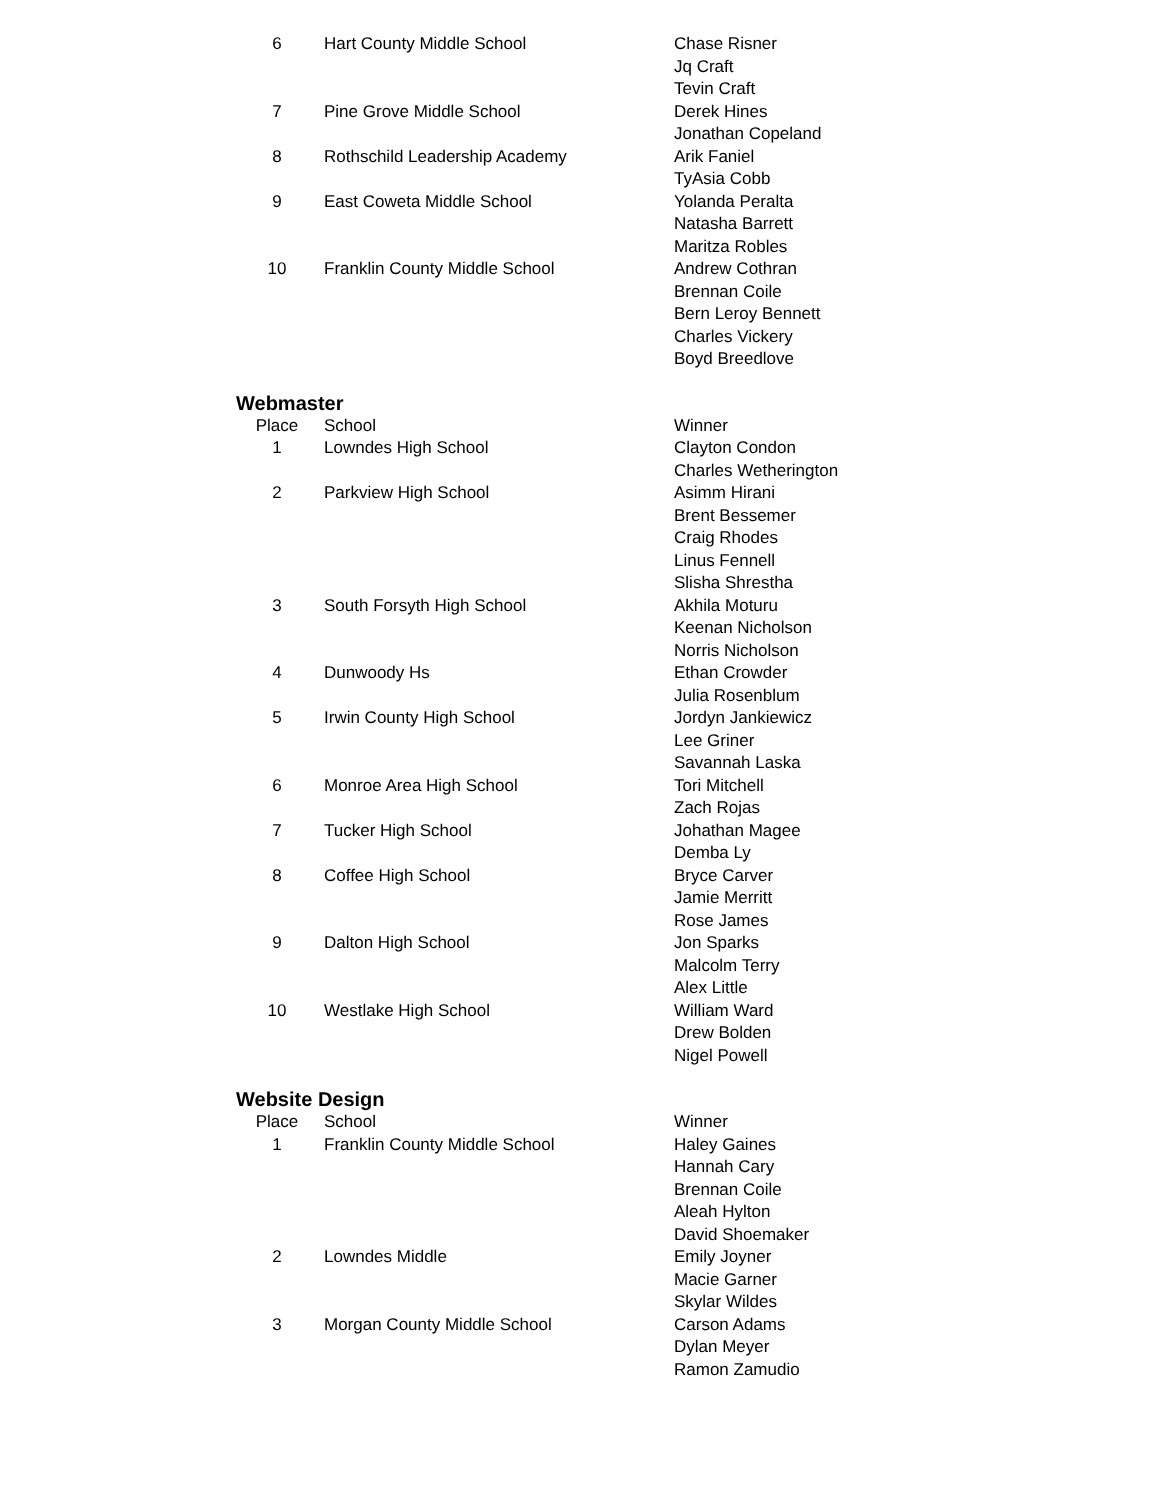| 6 | Hart County Middle School | Chase Risner Jq Craft Tevin Craft |
| 7 | Pine Grove Middle School | Derek Hines Jonathan Copeland |
| 8 | Rothschild Leadership Academy | Arik Faniel TyAsia Cobb |
| 9 | East Coweta Middle School | Yolanda Peralta Natasha Barrett Maritza Robles |
| 10 | Franklin County Middle School | Andrew Cothran Brennan Coile Bern Leroy Bennett Charles Vickery Boyd Breedlove |
Webmaster
| Place | School | Winner |
| --- | --- | --- |
| 1 | Lowndes High School | Clayton Condon Charles Wetherington |
| 2 | Parkview High School | Asimm Hirani Brent Bessemer Craig Rhodes Linus Fennell Slisha Shrestha |
| 3 | South Forsyth High School | Akhila Moturu Keenan Nicholson Norris Nicholson |
| 4 | Dunwoody Hs | Ethan Crowder Julia Rosenblum |
| 5 | Irwin County High School | Jordyn Jankiewicz Lee Griner Savannah Laska |
| 6 | Monroe Area High School | Tori Mitchell Zach Rojas |
| 7 | Tucker High School | Johathan Magee Demba Ly |
| 8 | Coffee High School | Bryce Carver Jamie Merritt Rose James |
| 9 | Dalton High School | Jon Sparks Malcolm Terry Alex Little |
| 10 | Westlake High School | William Ward Drew Bolden Nigel Powell |
Website Design
| Place | School | Winner |
| --- | --- | --- |
| 1 | Franklin County Middle School | Haley Gaines Hannah Cary Brennan Coile Aleah Hylton David Shoemaker |
| 2 | Lowndes Middle | Emily Joyner Macie Garner Skylar Wildes |
| 3 | Morgan County Middle School | Carson Adams Dylan Meyer Ramon Zamudio |